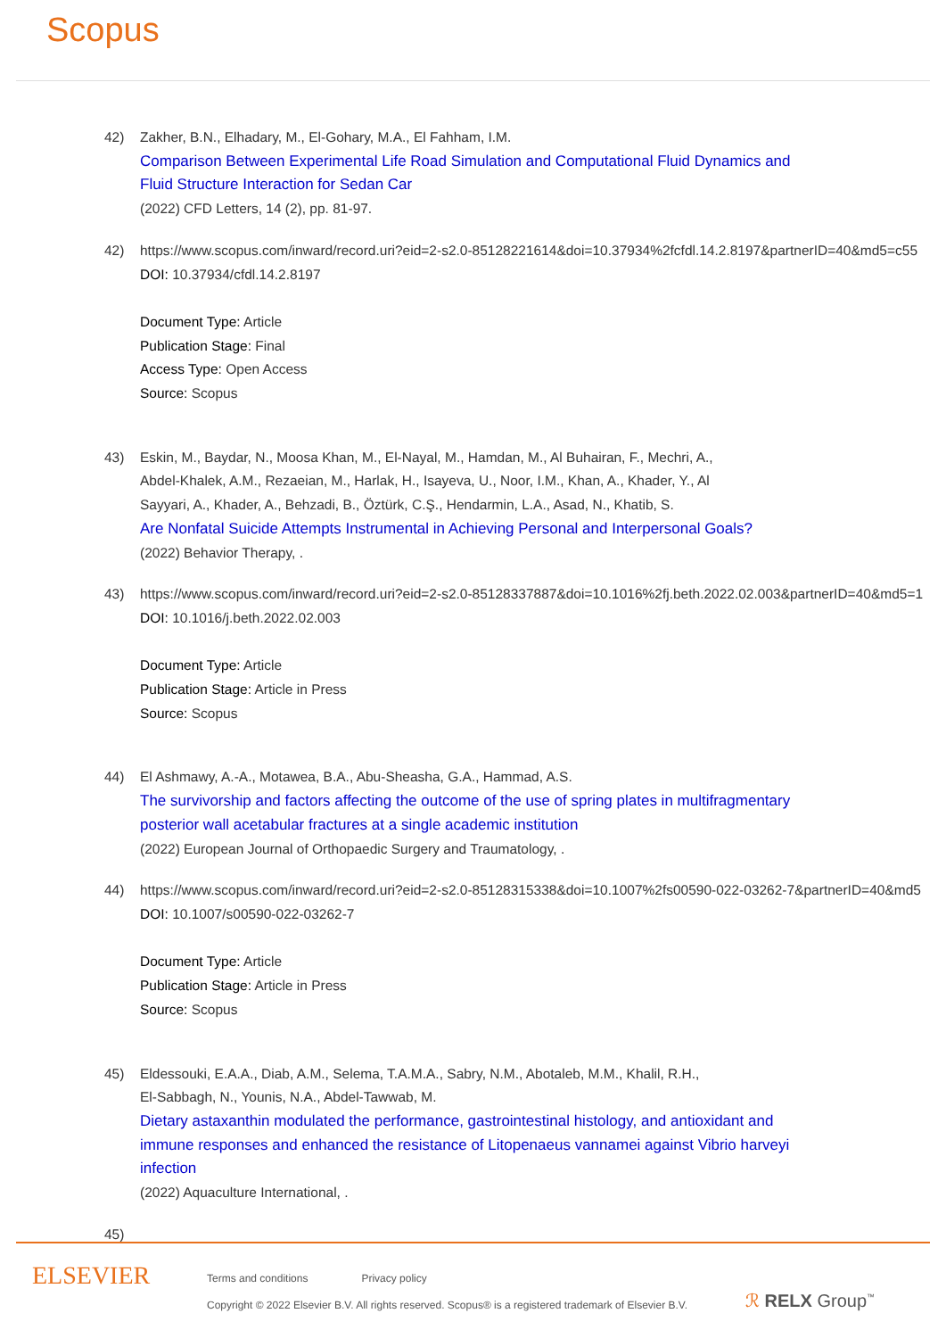Scopus
42) Zakher, B.N., Elhadary, M., El-Gohary, M.A., El Fahham, I.M.
Comparison Between Experimental Life Road Simulation and Computational Fluid Dynamics and
Fluid Structure Interaction for Sedan Car
(2022) CFD Letters, 14 (2), pp. 81-97.
42) https://www.scopus.com/inward/record.uri?eid=2-s2.0-85128221614&doi=10.37934%2fcfdl.14.2.8197&partnerID=40&md5=c55
DOI: 10.37934/cfdl.14.2.8197
Document Type: Article
Publication Stage: Final
Access Type: Open Access
Source: Scopus
43) Eskin, M., Baydar, N., Moosa Khan, M., El-Nayal, M., Hamdan, M., Al Buhairan, F., Mechri, A.,
Abdel-Khalek, A.M., Rezaeian, M., Harlak, H., Isayeva, U., Noor, I.M., Khan, A., Khader, Y., Al
Sayyari, A., Khader, A., Behzadi, B., Öztürk, C.Ş., Hendarmin, L.A., Asad, N., Khatib, S.
Are Nonfatal Suicide Attempts Instrumental in Achieving Personal and Interpersonal Goals?
(2022) Behavior Therapy, .
43) https://www.scopus.com/inward/record.uri?eid=2-s2.0-85128337887&doi=10.1016%2fj.beth.2022.02.003&partnerID=40&md5=1
DOI: 10.1016/j.beth.2022.02.003
Document Type: Article
Publication Stage: Article in Press
Source: Scopus
44) El Ashmawy, A.-A., Motawea, B.A., Abu-Sheasha, G.A., Hammad, A.S.
The survivorship and factors affecting the outcome of the use of spring plates in multifragmentary
posterior wall acetabular fractures at a single academic institution
(2022) European Journal of Orthopaedic Surgery and Traumatology, .
44) https://www.scopus.com/inward/record.uri?eid=2-s2.0-85128315338&doi=10.1007%2fs00590-022-03262-7&partnerID=40&md5
DOI: 10.1007/s00590-022-03262-7
Document Type: Article
Publication Stage: Article in Press
Source: Scopus
45) Eldessouki, E.A.A., Diab, A.M., Selema, T.A.M.A., Sabry, N.M., Abotaleb, M.M., Khalil, R.H.,
El-Sabbagh, N., Younis, N.A., Abdel-Tawwab, M.
Dietary astaxanthin modulated the performance, gastrointestinal histology, and antioxidant and
immune responses and enhanced the resistance of Litopenaeus vannamei against Vibrio harveyi
infection
(2022) Aquaculture International, .
45)
ELSEVIER
Terms and conditions Privacy policy
Copyright © 2022 Elsevier B.V. All rights reserved. Scopus® is a registered trademark of Elsevier B.V.
ℛ RELX Group<sup>™</sup>